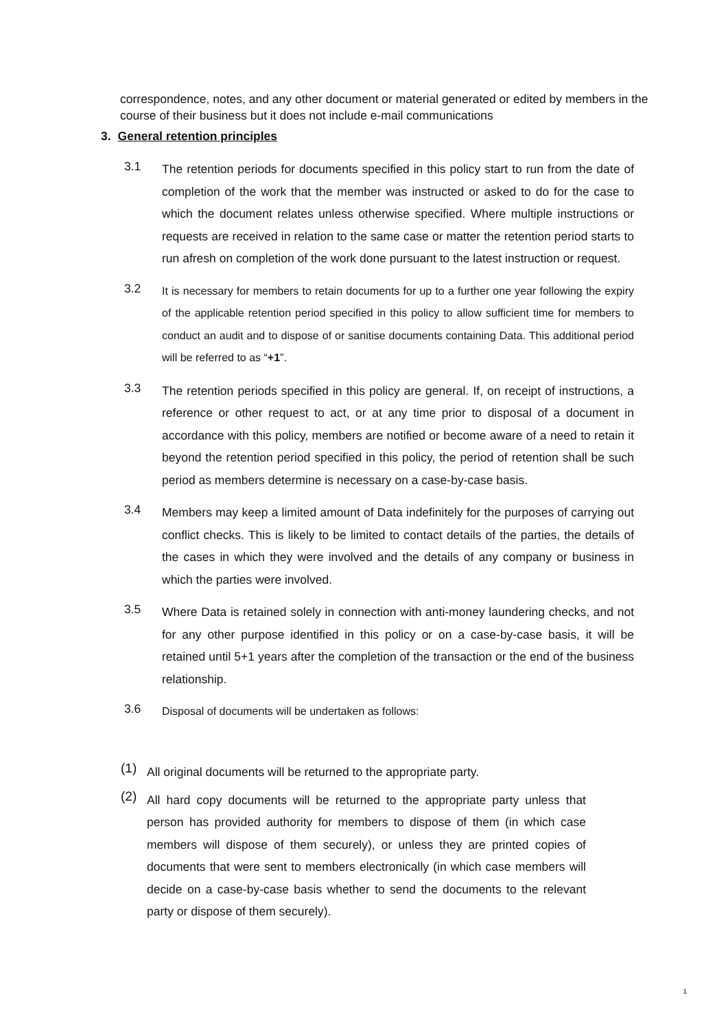correspondence, notes, and any other document or material generated or edited by members in the course of their business but it does not include e-mail communications
3. General retention principles
3.1
The retention periods for documents specified in this policy start to run from the date of completion of the work that the member was instructed or asked to do for the case to which the document relates unless otherwise specified. Where multiple instructions or requests are received in relation to the same case or matter the retention period starts to run afresh on completion of the work done pursuant to the latest instruction or request.
3.2
It is necessary for members to retain documents for up to a further one year following the expiry of the applicable retention period specified in this policy to allow sufficient time for members to conduct an audit and to dispose of or sanitise documents containing Data. This additional period will be referred to as “+1”.
3.3
The retention periods specified in this policy are general. If, on receipt of instructions, a reference or other request to act, or at any time prior to disposal of a document in accordance with this policy, members are notified or become aware of a need to retain it beyond the retention period specified in this policy, the period of retention shall be such period as members determine is necessary on a case-by-case basis.
3.4
Members may keep a limited amount of Data indefinitely for the purposes of carrying out conflict checks. This is likely to be limited to contact details of the parties, the details of the cases in which they were involved and the details of any company or business in which the parties were involved.
3.5
Where Data is retained solely in connection with anti-money laundering checks, and not for any other purpose identified in this policy or on a case-by-case basis, it will be retained until 5+1 years after the completion of the transaction or the end of the business relationship.
3.6
Disposal of documents will be undertaken as follows:
(1)
All original documents will be returned to the appropriate party.
(2)
All hard copy documents will be returned to the appropriate party unless that person has provided authority for members to dispose of them (in which case members will dispose of them securely), or unless they are printed copies of documents that were sent to members electronically (in which case members will decide on a case-by-case basis whether to send the documents to the relevant party or dispose of them securely).
1